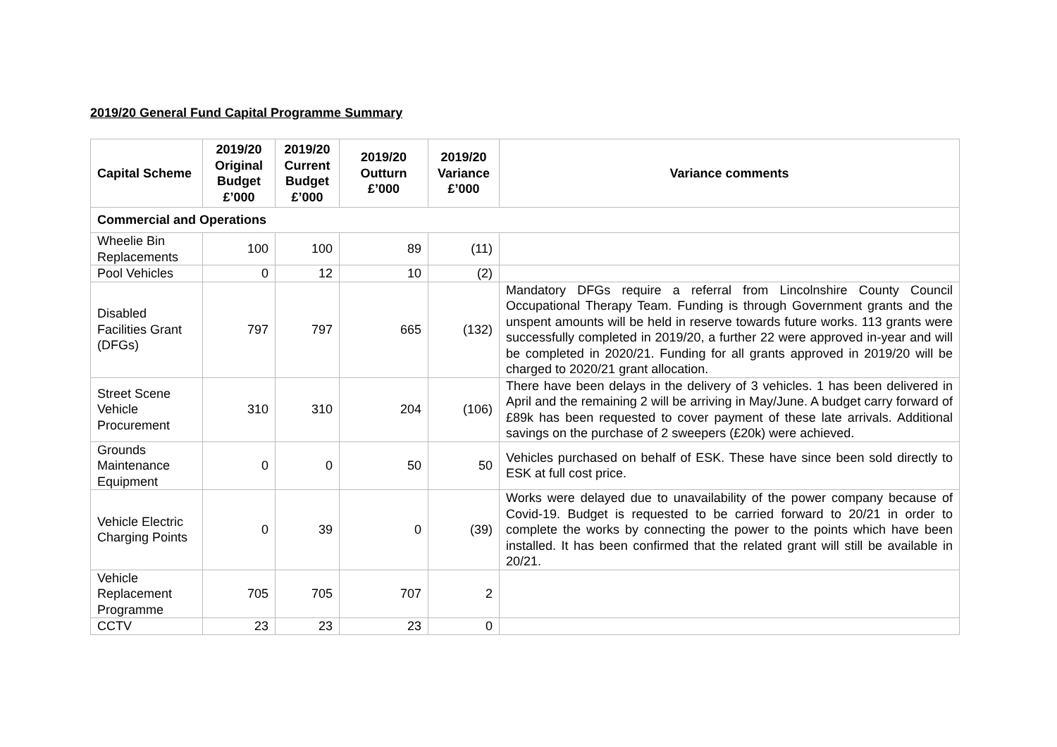2019/20 General Fund Capital Programme Summary
| Capital Scheme | 2019/20 Original Budget £’000 | 2019/20 Current Budget £’000 | 2019/20 Outturn £’000 | 2019/20 Variance £’000 | Variance comments |
| --- | --- | --- | --- | --- | --- |
| Commercial and Operations | | | | | |
| Wheelie Bin Replacements | 100 | 100 | 89 | (11) | |
| Pool Vehicles | 0 | 12 | 10 | (2) | |
| Disabled Facilities Grant (DFGs) | 797 | 797 | 665 | (132) | Mandatory DFGs require a referral from Lincolnshire County Council Occupational Therapy Team. Funding is through Government grants and the unspent amounts will be held in reserve towards future works. 113 grants were successfully completed in 2019/20, a further 22 were approved in-year and will be completed in 2020/21. Funding for all grants approved in 2019/20 will be charged to 2020/21 grant allocation. |
| Street Scene Vehicle Procurement | 310 | 310 | 204 | (106) | There have been delays in the delivery of 3 vehicles. 1 has been delivered in April and the remaining 2 will be arriving in May/June. A budget carry forward of £89k has been requested to cover payment of these late arrivals. Additional savings on the purchase of 2 sweepers (£20k) were achieved. |
| Grounds Maintenance Equipment | 0 | 0 | 50 | 50 | Vehicles purchased on behalf of ESK. These have since been sold directly to ESK at full cost price. |
| Vehicle Electric Charging Points | 0 | 39 | 0 | (39) | Works were delayed due to unavailability of the power company because of Covid-19. Budget is requested to be carried forward to 20/21 in order to complete the works by connecting the power to the points which have been installed. It has been confirmed that the related grant will still be available in 20/21. |
| Vehicle Replacement Programme | 705 | 705 | 707 | 2 | |
| CCTV | 23 | 23 | 23 | 0 | |